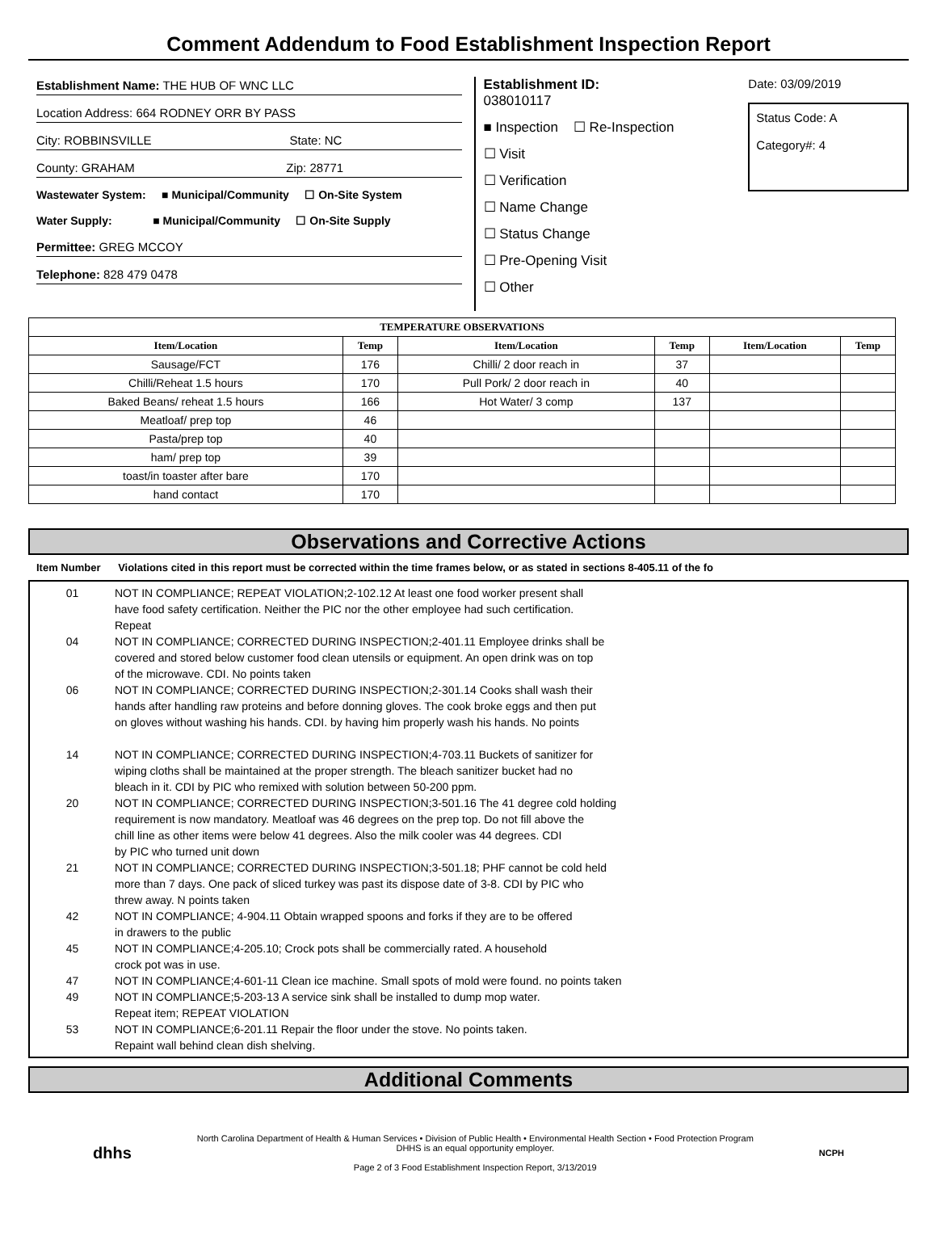Comment Addendum to Food Establishment Inspection Report
Establishment Name: THE HUB OF WNC LLC
Location Address: 664 RODNEY ORR BY PASS
City: ROBBINSVILLE State: NC
County: GRAHAM Zip: 28771
Wastewater System: ■ Municipal/Community ☐ On-Site System
Water Supply: ■ Municipal/Community ☐ On-Site Supply
Permittee: GREG MCCOY
Telephone: 828 479 0478
Establishment ID:
038010117
■ Inspection ☐ Re-Inspection
☐ Visit
☐ Verification
☐ Name Change
☐ Status Change
☐ Pre-Opening Visit
☐ Other
Date: 03/09/2019
Status Code: A
Category#: 4
| TEMPERATURE OBSERVATIONS | | | | | |
| --- | --- | --- | --- | --- | --- |
| Item/Location | Temp | Item/Location | Temp | Item/Location | Temp |
| Sausage/FCT | 176 | Chilli/ 2 door reach in | 37 | | |
| Chilli/Reheat 1.5 hours | 170 | Pull Pork/ 2 door reach in | 40 | | |
| Baked Beans/ reheat 1.5 hours | 166 | Hot Water/ 3 comp | 137 | | |
| Meatloaf/ prep top | 46 | | | | |
| Pasta/prep top | 40 | | | | |
| ham/ prep top | 39 | | | | |
| toast/in toaster after bare | 170 | | | | |
| hand contact | 170 | | | | |
Observations and Corrective Actions
Item Number Violations cited in this report must be corrected within the time frames below, or as stated in sections 8-405.11 of the fo
01 NOT IN COMPLIANCE; REPEAT VIOLATION;2-102.12 At least one food worker present shall
have food safety certification. Neither the PIC nor the other employee had such certification.
Repeat
04 NOT IN COMPLIANCE; CORRECTED DURING INSPECTION;2-401.11 Employee drinks shall be
covered and stored below customer food clean utensils or equipment. An open drink was on top
of the microwave. CDI. No points taken
06 NOT IN COMPLIANCE; CORRECTED DURING INSPECTION;2-301.14 Cooks shall wash their
hands after handling raw proteins and before donning gloves. The cook broke eggs and then put
on gloves without washing his hands. CDI. by having him properly wash his hands. No points
14 NOT IN COMPLIANCE; CORRECTED DURING INSPECTION;4-703.11 Buckets of sanitizer for
wiping cloths shall be maintained at the proper strength. The bleach sanitizer bucket had no
bleach in it. CDI by PIC who remixed with solution between 50-200 ppm.
20 NOT IN COMPLIANCE; CORRECTED DURING INSPECTION;3-501.16 The 41 degree cold holding
requirement is now mandatory. Meatloaf was 46 degrees on the prep top. Do not fill above the
chill line as other items were below 41 degrees. Also the milk cooler was 44 degrees. CDI
by PIC who turned unit down
21 NOT IN COMPLIANCE; CORRECTED DURING INSPECTION;3-501.18; PHF cannot be cold held
more than 7 days. One pack of sliced turkey was past its dispose date of 3-8. CDI by PIC who
threw away. N points taken
42 NOT IN COMPLIANCE; 4-904.11 Obtain wrapped spoons and forks if they are to be offered
in drawers to the public
45 NOT IN COMPLIANCE;4-205.10; Crock pots shall be commercially rated. A household
crock pot was in use.
47 NOT IN COMPLIANCE;4-601-11 Clean ice machine. Small spots of mold were found. no points taken
49 NOT IN COMPLIANCE;5-203-13 A service sink shall be installed to dump mop water.
Repeat item; REPEAT VIOLATION
53 NOT IN COMPLIANCE;6-201.11 Repair the floor under the stove. No points taken.
Repaint wall behind clean dish shelving.
Additional Comments
dhhs
North Carolina Department of Health & Human Services • Division of Public Health • Environmental Health Section • Food Protection Program
DHHS is an equal opportunity employer.
Page 2 of 3 Food Establishment Inspection Report, 3/13/2019
NCPH